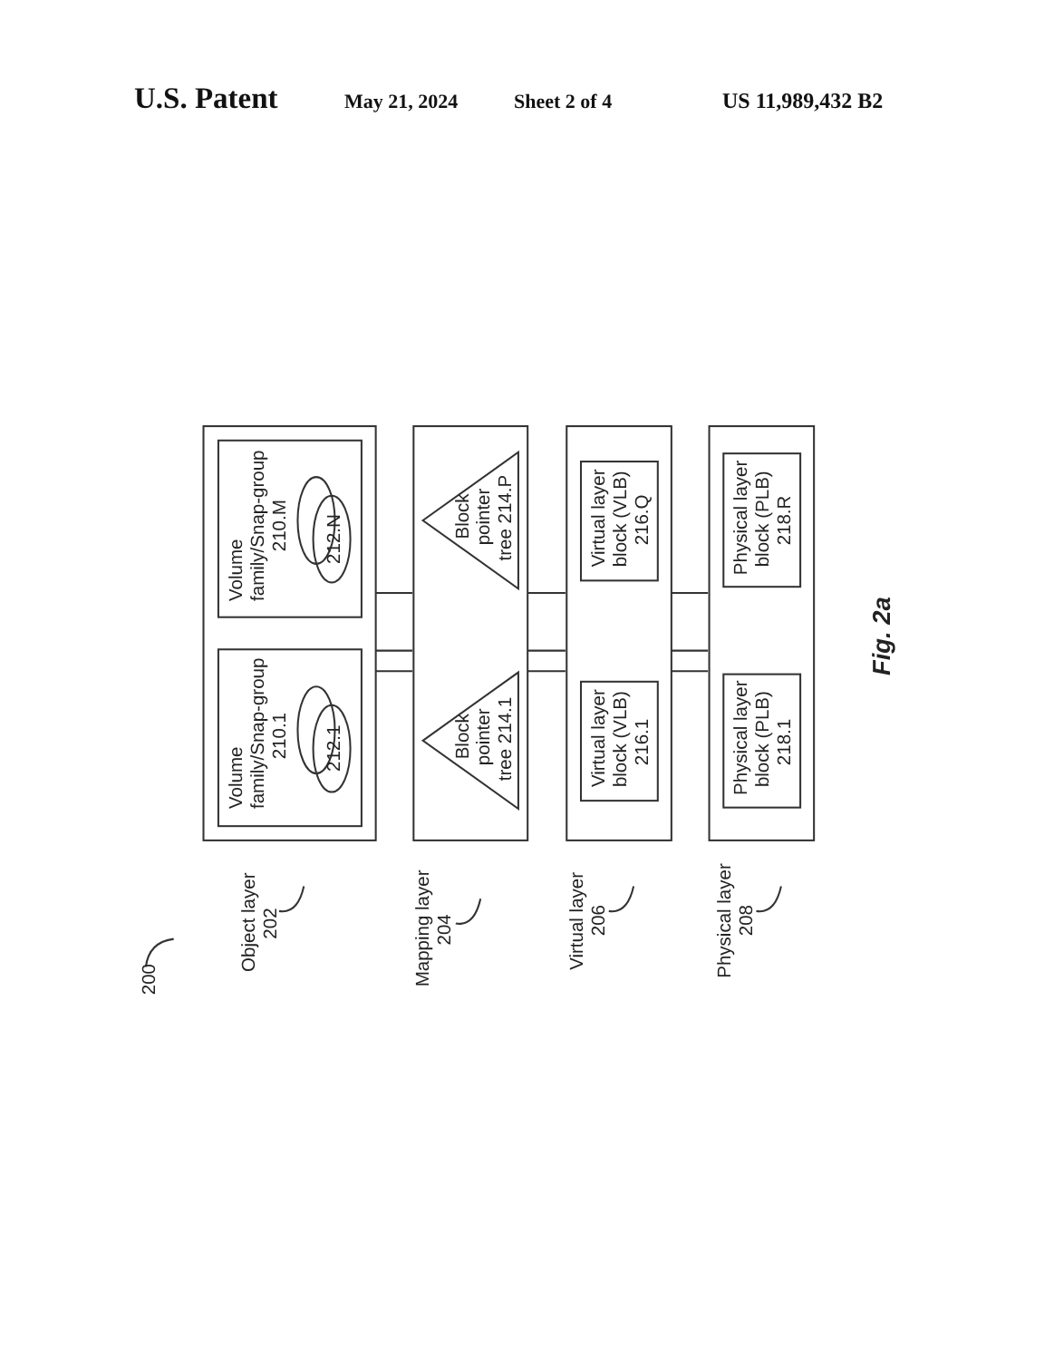U.S. Patent May 21, 2024 Sheet 2 of 4 US 11,989,432 B2
Volume
family/Snap-group
210.M
212.N
Volume
family/Snap-group
210.1
212.1
Block
pointer
tree 214.P
Block
pointer
tree 214.1
Virtual layer
block (VLB)
216.Q
Virtual layer
block (VLB)
216.1
Physical layer
block (PLB)
218.R
Physical layer
block (PLB)
218.1
200
Object layer
202
Mapping layer
204
Virtual layer
206
Physical layer
208
Fig. 2a